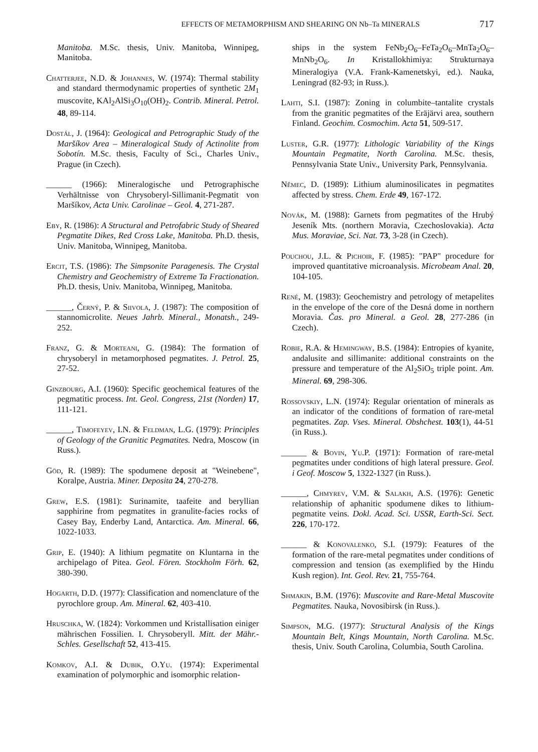EFFECTS OF METAMORPHISM AND SHEARING ON Nb–Ta MINERALS 717
Manitoba. M.Sc. thesis, Univ. Manitoba, Winnipeg, Manitoba.
Chatterjee, N.D. & Johannes, W. (1974): Thermal stability and standard thermodynamic properties of synthetic 2M<sub>1</sub> muscovite, KAl<sub>2</sub>AlSi<sub>3</sub>O<sub>10</sub>(OH)<sub>2</sub>. Contrib. Mineral. Petrol. 48, 89-114.
Dostál, J. (1964): Geological and Petrographic Study of the Maršíkov Area – Mineralogical Study of Actinolite from Sobotín. M.Sc. thesis, Faculty of Sci., Charles Univ., Prague (in Czech).
______ (1966): Mineralogische und Petrographische Verhältnisse von Chrysoberyl-Sillimanit-Pegmatit von Maršíkov, Acta Univ. Carolinae – Geol. 4, 271-287.
Eby, R. (1986): A Structural and Petrofabric Study of Sheared Pegmatite Dikes, Red Cross Lake, Manitoba. Ph.D. thesis, Univ. Manitoba, Winnipeg, Manitoba.
Ercit, T.S. (1986): The Simpsonite Paragenesis. The Crystal Chemistry and Geochemistry of Extreme Ta Fractionation. Ph.D. thesis, Univ. Manitoba, Winnipeg, Manitoba.
______, Černý, P. & Siivola, J. (1987): The composition of stannomicrolite. Neues Jahrb. Mineral., Monatsh., 249-252.
Franz, G. & Morteani, G. (1984): The formation of chrysoberyl in metamorphosed pegmatites. J. Petrol. 25, 27-52.
Ginzbourg, A.I. (1960): Specific geochemical features of the pegmatitic process. Int. Geol. Congress, 21st (Norden) 17, 111-121.
______, Timofeyev, I.N. & Feldman, L.G. (1979): Principles of Geology of the Granitic Pegmatites. Nedra, Moscow (in Russ.).
Göd, R. (1989): The spodumene deposit at "Weinebene", Koralpe, Austria. Miner. Deposita 24, 270-278.
Grew, E.S. (1981): Surinamite, taafeite and beryllian sapphirine from pegmatites in granulite-facies rocks of Casey Bay, Enderby Land, Antarctica. Am. Mineral. 66, 1022-1033.
Grip, E. (1940): A lithium pegmatite on Kluntarna in the archipelago of Pitea. Geol. Fören. Stockholm Förh. 62, 380-390.
Hogarth, D.D. (1977): Classification and nomenclature of the pyrochlore group. Am. Mineral. 62, 403-410.
Hruschka, W. (1824): Vorkommen und Kristallisation einiger mährischen Fossilien. I. Chrysoberyll. Mitt. der Mähr.-Schles. Gesellschaft 52, 413-415.
Komkov, A.I. & Dubik, O.Yu. (1974): Experimental examination of polymorphic and isomorphic relation-
ships in the system FeNb<sub>2</sub>O<sub>6</sub>–FeTa<sub>2</sub>O<sub>6</sub>–MnTa<sub>2</sub>O<sub>6</sub>–MnNb<sub>2</sub>O<sub>6</sub>. In Kristallokhimiya: Strukturnaya Mineralogiya (V.A. Frank-Kamenetskyi, ed.). Nauka, Leningrad (82-93; in Russ.).
Lahti, S.I. (1987): Zoning in columbite–tantalite crystals from the granitic pegmatites of the Eräjärvi area, southern Finland. Geochim. Cosmochim. Acta 51, 509-517.
Luster, G.R. (1977): Lithologic Variability of the Kings Mountain Pegmatite, North Carolina. M.Sc. thesis, Pennsylvania State Univ., University Park, Pennsylvania.
Němec, D. (1989): Lithium aluminosilicates in pegmatites affected by stress. Chem. Erde 49, 167-172.
Novák, M. (1988): Garnets from pegmatites of the Hrubý Jeseník Mts. (northern Moravia, Czechoslovakia). Acta Mus. Moraviae, Sci. Nat. 73, 3-28 (in Czech).
Pouchou, J.L. & Pichoir, F. (1985): "PAP" procedure for improved quantitative microanalysis. Microbeam Anal. 20, 104-105.
René, M. (1983): Geochemistry and petrology of metapelites in the envelope of the core of the Desná dome in northern Moravia. Čas. pro Mineral. a Geol. 28, 277-286 (in Czech).
Robie, R.A. & Hemingway, B.S. (1984): Entropies of kyanite, andalusite and sillimanite: additional constraints on the pressure and temperature of the Al<sub>2</sub>SiO<sub>5</sub> triple point. Am. Mineral. 69, 298-306.
Rossovskiy, L.N. (1974): Regular orientation of minerals as an indicator of the conditions of formation of rare-metal pegmatites. Zap. Vses. Mineral. Obshchest. 103(1), 44-51 (in Russ.).
______ & Bovin, Yu.P. (1971): Formation of rare-metal pegmatites under conditions of high lateral pressure. Geol. i Geof. Moscow 5, 1322-1327 (in Russ.).
______, Chmyrev, V.M. & Salakh, A.S. (1976): Genetic relationship of aphanitic spodumene dikes to lithium-pegmatite veins. Dokl. Acad. Sci. USSR, Earth-Sci. Sect. 226, 170-172.
______ & Konovalenko, S.I. (1979): Features of the formation of the rare-metal pegmatites under conditions of compression and tension (as exemplified by the Hindu Kush region). Int. Geol. Rev. 21, 755-764.
Shmakin, B.M. (1976): Muscovite and Rare-Metal Muscovite Pegmatites. Nauka, Novosibirsk (in Russ.).
Simpson, M.G. (1977): Structural Analysis of the Kings Mountain Belt, Kings Mountain, North Carolina. M.Sc. thesis, Univ. South Carolina, Columbia, South Carolina.